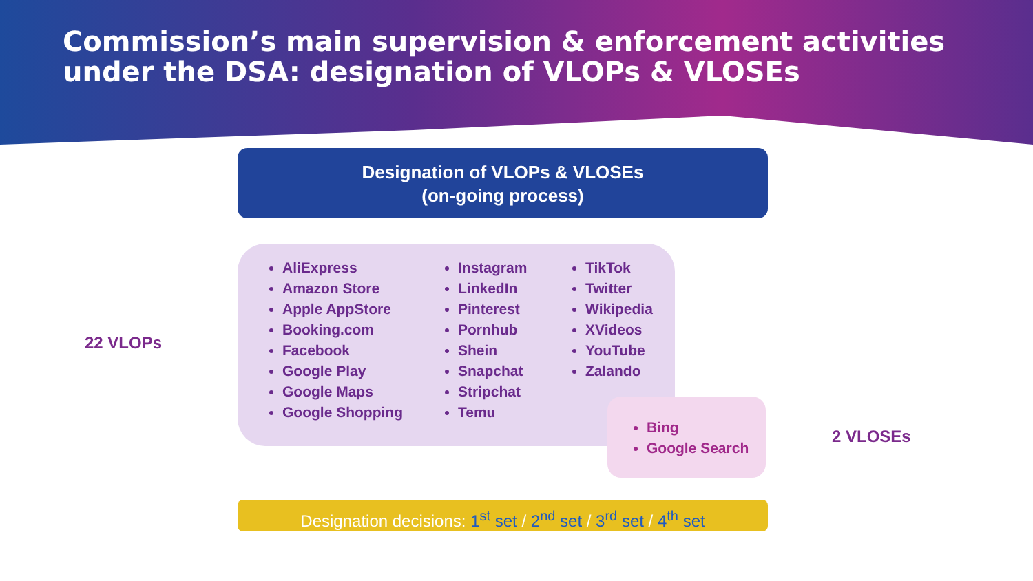Commission’s main supervision & enforcement activities under the DSA: designation of VLOPs & VLOSEs
Designation of VLOPs & VLOSEs
(on-going process)
22 VLOPs
AliExpress
Amazon Store
Apple AppStore
Booking.com
Facebook
Google Play
Google Maps
Google Shopping
Instagram
LinkedIn
Pinterest
Pornhub
Shein
Snapchat
Stripchat
Temu
TikTok
Twitter
Wikipedia
XVideos
YouTube
Zalando
Bing
Google Search
2 VLOSEs
Designation decisions: 1<sup>st</sup> set / 2<sup>nd</sup> set / 3<sup>rd</sup> set / 4<sup>th</sup> set